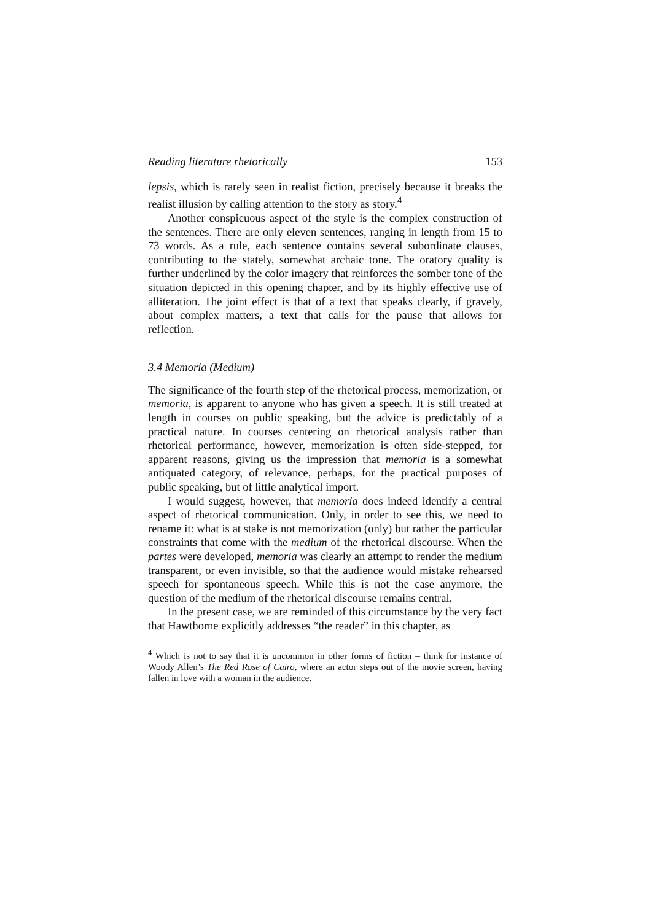Reading literature rhetorically 153
lepsis, which is rarely seen in realist fiction, precisely because it breaks the realist illusion by calling attention to the story as story.<sup>4</sup>
Another conspicuous aspect of the style is the complex construction of the sentences. There are only eleven sentences, ranging in length from 15 to 73 words. As a rule, each sentence contains several subordinate clauses, contributing to the stately, somewhat archaic tone. The oratory quality is further underlined by the color imagery that reinforces the somber tone of the situation depicted in this opening chapter, and by its highly effective use of alliteration. The joint effect is that of a text that speaks clearly, if gravely, about complex matters, a text that calls for the pause that allows for reflection.
3.4 Memoria (Medium)
The significance of the fourth step of the rhetorical process, memorization, or memoria, is apparent to anyone who has given a speech. It is still treated at length in courses on public speaking, but the advice is predictably of a practical nature. In courses centering on rhetorical analysis rather than rhetorical performance, however, memorization is often side-stepped, for apparent reasons, giving us the impression that memoria is a somewhat antiquated category, of relevance, perhaps, for the practical purposes of public speaking, but of little analytical import.
I would suggest, however, that memoria does indeed identify a central aspect of rhetorical communication. Only, in order to see this, we need to rename it: what is at stake is not memorization (only) but rather the particular constraints that come with the medium of the rhetorical discourse. When the partes were developed, memoria was clearly an attempt to render the medium transparent, or even invisible, so that the audience would mistake rehearsed speech for spontaneous speech. While this is not the case anymore, the question of the medium of the rhetorical discourse remains central.
In the present case, we are reminded of this circumstance by the very fact that Hawthorne explicitly addresses “the reader” in this chapter, as
<sup>4</sup> Which is not to say that it is uncommon in other forms of fiction – think for instance of Woody Allen’s The Red Rose of Cairo, where an actor steps out of the movie screen, having fallen in love with a woman in the audience.